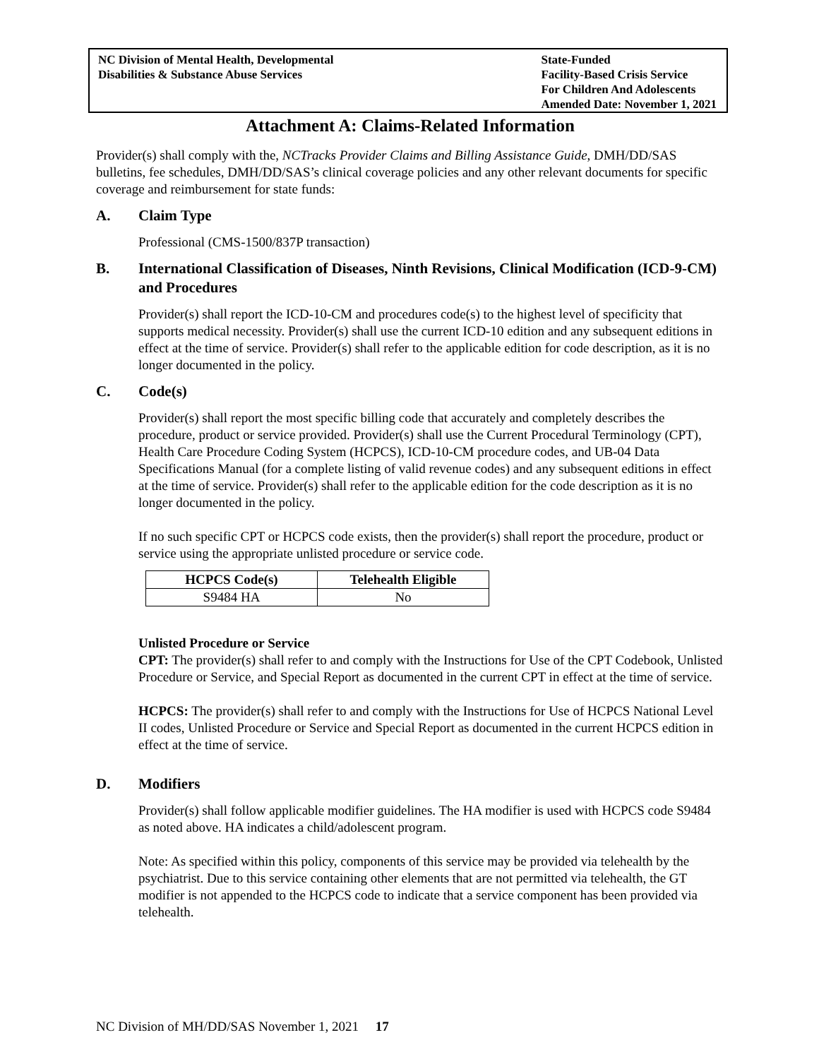NC Division of Mental Health, Developmental
Disabilities & Substance Abuse Services
State-Funded
Facility-Based Crisis Service
For Children And Adolescents
Amended Date: November 1, 2021
Attachment A: Claims-Related Information
Provider(s) shall comply with the, NCTracks Provider Claims and Billing Assistance Guide, DMH/DD/SAS bulletins, fee schedules, DMH/DD/SAS’s clinical coverage policies and any other relevant documents for specific coverage and reimbursement for state funds:
A. Claim Type
Professional (CMS-1500/837P transaction)
B. International Classification of Diseases, Ninth Revisions, Clinical Modification (ICD-9-CM) and Procedures
Provider(s) shall report the ICD-10-CM and procedures code(s) to the highest level of specificity that supports medical necessity. Provider(s) shall use the current ICD-10 edition and any subsequent editions in effect at the time of service. Provider(s) shall refer to the applicable edition for code description, as it is no longer documented in the policy.
C. Code(s)
Provider(s) shall report the most specific billing code that accurately and completely describes the procedure, product or service provided. Provider(s) shall use the Current Procedural Terminology (CPT), Health Care Procedure Coding System (HCPCS), ICD-10-CM procedure codes, and UB-04 Data Specifications Manual (for a complete listing of valid revenue codes) and any subsequent editions in effect at the time of service. Provider(s) shall refer to the applicable edition for the code description as it is no longer documented in the policy.
If no such specific CPT or HCPCS code exists, then the provider(s) shall report the procedure, product or service using the appropriate unlisted procedure or service code.
| HCPCS Code(s) | Telehealth Eligible |
| --- | --- |
| S9484 HA | No |
Unlisted Procedure or Service
CPT: The provider(s) shall refer to and comply with the Instructions for Use of the CPT Codebook, Unlisted Procedure or Service, and Special Report as documented in the current CPT in effect at the time of service.
HCPCS: The provider(s) shall refer to and comply with the Instructions for Use of HCPCS National Level II codes, Unlisted Procedure or Service and Special Report as documented in the current HCPCS edition in effect at the time of service.
D. Modifiers
Provider(s) shall follow applicable modifier guidelines. The HA modifier is used with HCPCS code S9484 as noted above. HA indicates a child/adolescent program.
Note: As specified within this policy, components of this service may be provided via telehealth by the psychiatrist. Due to this service containing other elements that are not permitted via telehealth, the GT modifier is not appended to the HCPCS code to indicate that a service component has been provided via telehealth.
NC Division of MH/DD/SAS November 1, 2021 17